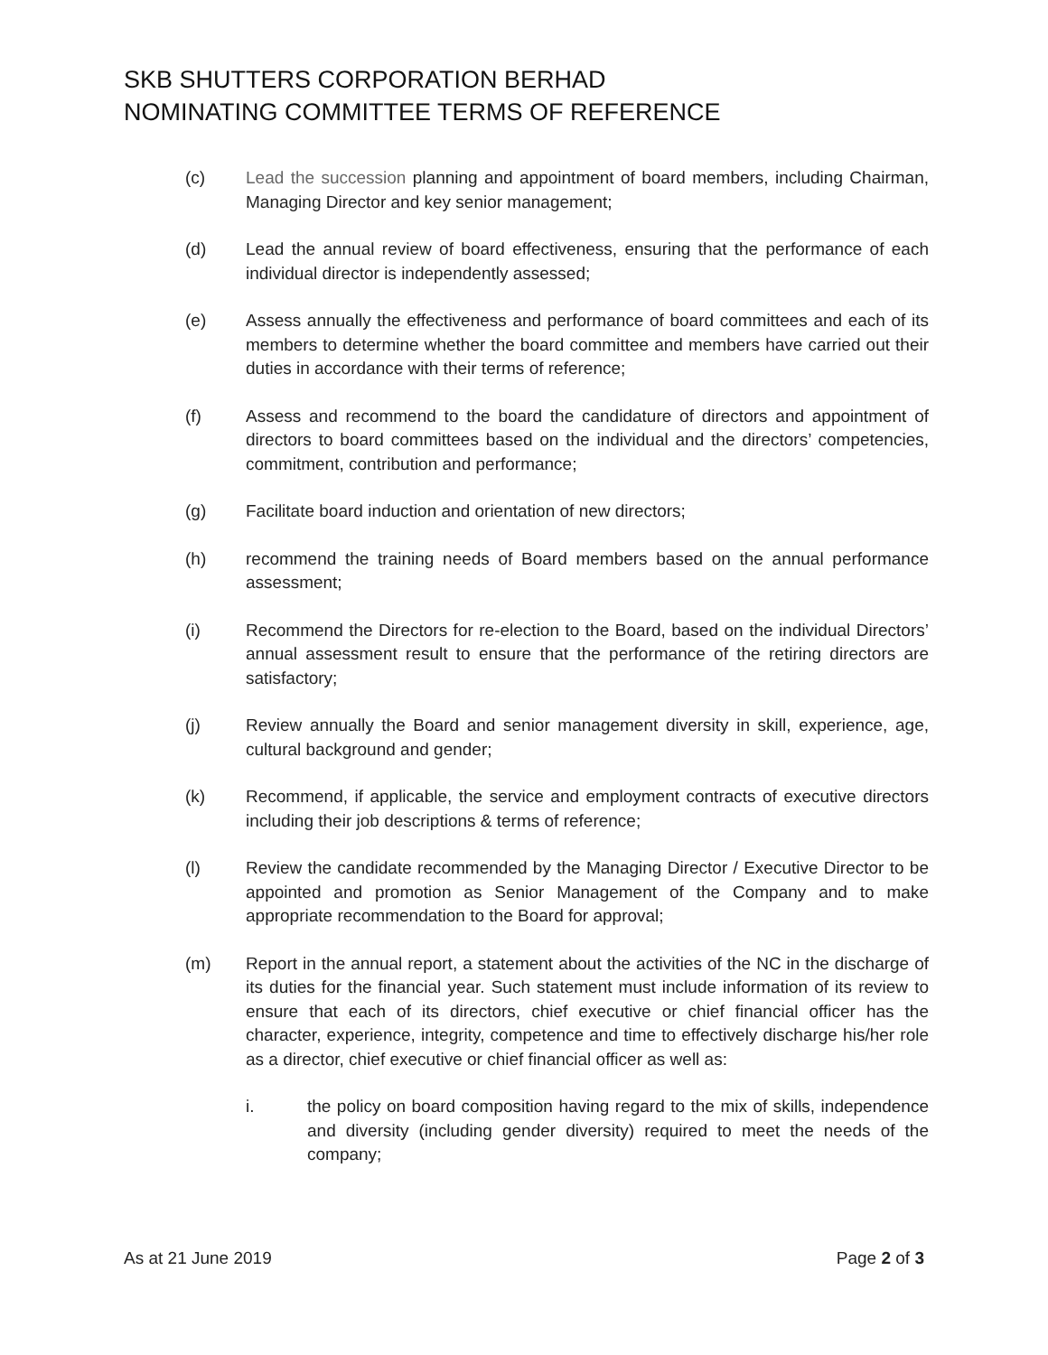SKB SHUTTERS CORPORATION BERHAD
NOMINATING COMMITTEE TERMS OF REFERENCE
(c) Lead the succession planning and appointment of board members, including Chairman, Managing Director and key senior management;
(d) Lead the annual review of board effectiveness, ensuring that the performance of each individual director is independently assessed;
(e) Assess annually the effectiveness and performance of board committees and each of its members to determine whether the board committee and members have carried out their duties in accordance with their terms of reference;
(f) Assess and recommend to the board the candidature of directors and appointment of directors to board committees based on the individual and the directors’ competencies, commitment, contribution and performance;
(g) Facilitate board induction and orientation of new directors;
(h) recommend the training needs of Board members based on the annual performance assessment;
(i) Recommend the Directors for re-election to the Board, based on the individual Directors’ annual assessment result to ensure that the performance of the retiring directors are satisfactory;
(j) Review annually the Board and senior management diversity in skill, experience, age, cultural background and gender;
(k) Recommend, if applicable, the service and employment contracts of executive directors including their job descriptions & terms of reference;
(l) Review the candidate recommended by the Managing Director / Executive Director to be appointed and promotion as Senior Management of the Company and to make appropriate recommendation to the Board for approval;
(m) Report in the annual report, a statement about the activities of the NC in the discharge of its duties for the financial year. Such statement must include information of its review to ensure that each of its directors, chief executive or chief financial officer has the character, experience, integrity, competence and time to effectively discharge his/her role as a director, chief executive or chief financial officer as well as:
i. the policy on board composition having regard to the mix of skills, independence and diversity (including gender diversity) required to meet the needs of the company;
As at 21 June 2019 Page 2 of 3